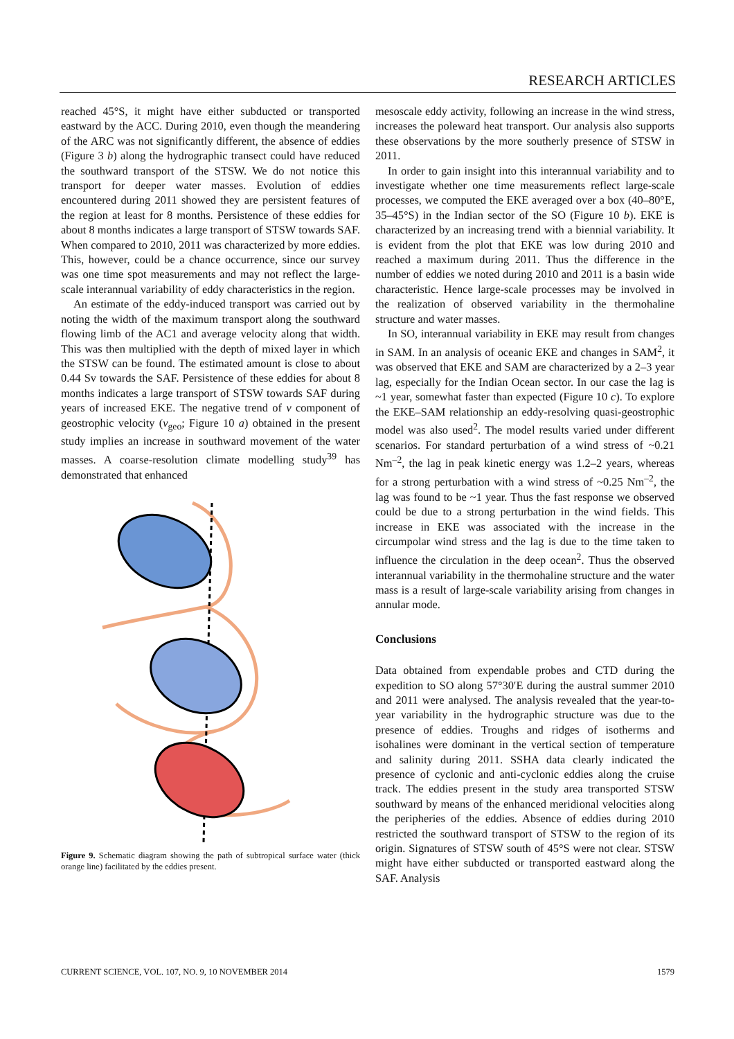RESEARCH ARTICLES
reached 45°S, it might have either subducted or transported eastward by the ACC. During 2010, even though the meandering of the ARC was not significantly different, the absence of eddies (Figure 3 b) along the hydrographic transect could have reduced the southward transport of the STSW. We do not notice this transport for deeper water masses. Evolution of eddies encountered during 2011 showed they are persistent features of the region at least for 8 months. Persistence of these eddies for about 8 months indicates a large transport of STSW towards SAF. When compared to 2010, 2011 was characterized by more eddies. This, however, could be a chance occurrence, since our survey was one time spot measurements and may not reflect the large-scale interannual variability of eddy characteristics in the region.
An estimate of the eddy-induced transport was carried out by noting the width of the maximum transport along the southward flowing limb of the AC1 and average velocity along that width. This was then multiplied with the depth of mixed layer in which the STSW can be found. The estimated amount is close to about 0.44 Sv towards the SAF. Persistence of these eddies for about 8 months indicates a large transport of STSW towards SAF during years of increased EKE. The negative trend of v component of geostrophic velocity (v<sub>geo</sub>; Figure 10 a) obtained in the present study implies an increase in southward movement of the water masses. A coarse-resolution climate modelling study<sup>39</sup> has demonstrated that enhanced
Figure 9. Schematic diagram showing the path of subtropical surface water (thick orange line) facilitated by the eddies present.
mesoscale eddy activity, following an increase in the wind stress, increases the poleward heat transport. Our analysis also supports these observations by the more southerly presence of STSW in 2011.
In order to gain insight into this interannual variability and to investigate whether one time measurements reflect large-scale processes, we computed the EKE averaged over a box (40–80°E, 35–45°S) in the Indian sector of the SO (Figure 10 b). EKE is characterized by an increasing trend with a biennial variability. It is evident from the plot that EKE was low during 2010 and reached a maximum during 2011. Thus the difference in the number of eddies we noted during 2010 and 2011 is a basin wide characteristic. Hence large-scale processes may be involved in the realization of observed variability in the thermohaline structure and water masses.
In SO, interannual variability in EKE may result from changes in SAM. In an analysis of oceanic EKE and changes in SAM<sup>2</sup>, it was observed that EKE and SAM are characterized by a 2–3 year lag, especially for the Indian Ocean sector. In our case the lag is ~1 year, somewhat faster than expected (Figure 10 c). To explore the EKE–SAM relationship an eddy-resolving quasi-geostrophic model was also used<sup>2</sup>. The model results varied under different scenarios. For standard perturbation of a wind stress of ~0.21 Nm<sup>–2</sup>, the lag in peak kinetic energy was 1.2–2 years, whereas for a strong perturbation with a wind stress of ~0.25 Nm<sup>–2</sup>, the lag was found to be ~1 year. Thus the fast response we observed could be due to a strong perturbation in the wind fields. This increase in EKE was associated with the increase in the circumpolar wind stress and the lag is due to the time taken to influence the circulation in the deep ocean<sup>2</sup>. Thus the observed interannual variability in the thermohaline structure and the water mass is a result of large-scale variability arising from changes in annular mode.
Conclusions
Data obtained from expendable probes and CTD during the expedition to SO along 57°30′E during the austral summer 2010 and 2011 were analysed. The analysis revealed that the year-to-year variability in the hydrographic structure was due to the presence of eddies. Troughs and ridges of isotherms and isohalines were dominant in the vertical section of temperature and salinity during 2011. SSHA data clearly indicated the presence of cyclonic and anti-cyclonic eddies along the cruise track. The eddies present in the study area transported STSW southward by means of the enhanced meridional velocities along the peripheries of the eddies. Absence of eddies during 2010 restricted the southward transport of STSW to the region of its origin. Signatures of STSW south of 45°S were not clear. STSW might have either subducted or transported eastward along the SAF. Analysis
CURRENT SCIENCE, VOL. 107, NO. 9, 10 NOVEMBER 2014 1579